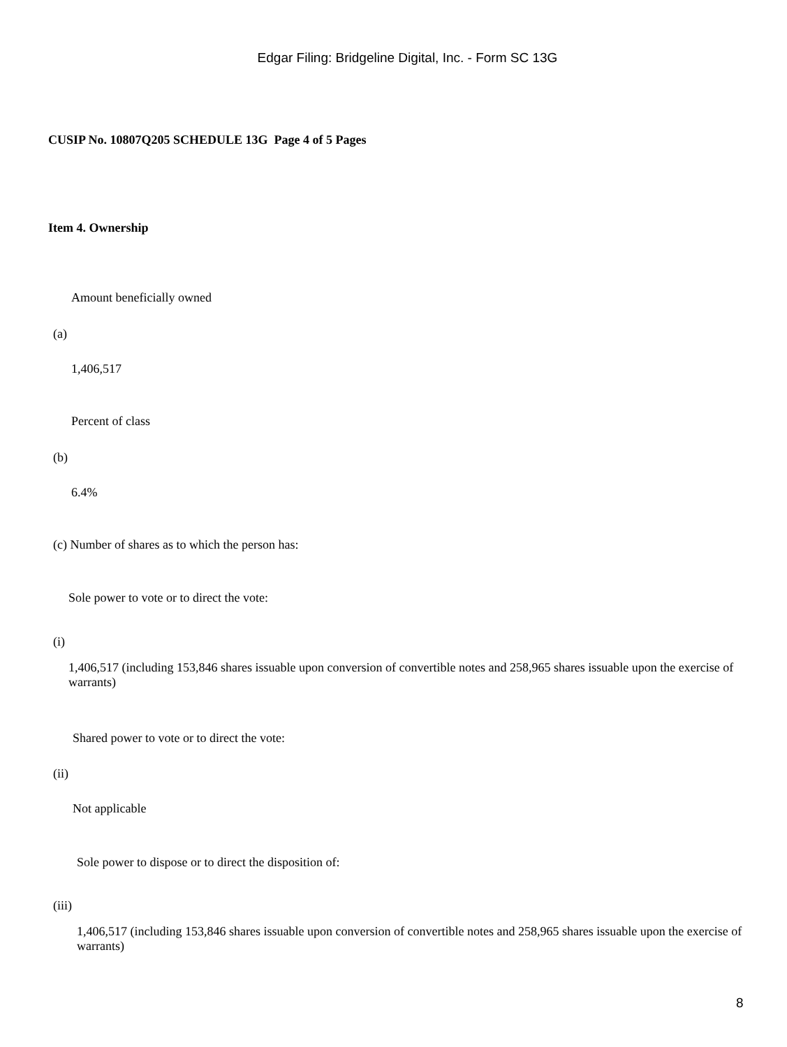Edgar Filing: Bridgeline Digital, Inc. - Form SC 13G
CUSIP No. 10807Q205 SCHEDULE 13G Page 4 of 5 Pages
Item 4. Ownership
Amount beneficially owned
(a)
1,406,517
Percent of class
(b)
6.4%
(c) Number of shares as to which the person has:
Sole power to vote or to direct the vote:
(i)
1,406,517 (including 153,846 shares issuable upon conversion of convertible notes and 258,965 shares issuable upon the exercise of warrants)
Shared power to vote or to direct the vote:
(ii)
Not applicable
Sole power to dispose or to direct the disposition of:
(iii)
1,406,517 (including 153,846 shares issuable upon conversion of convertible notes and 258,965 shares issuable upon the exercise of warrants)
8